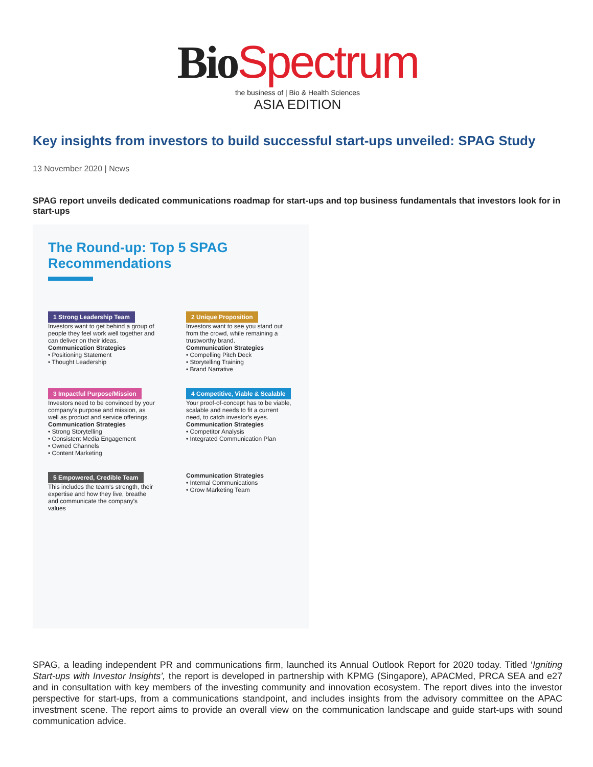Bio Spectrum
the business of | Bio & Health Sciences
ASIA EDITION
Key insights from investors to build successful start-ups unveiled: SPAG Study
13 November 2020 | News
SPAG report unveils dedicated communications roadmap for start-ups and top business fundamentals that investors look for in start-ups
The Round-up: Top 5 SPAG Recommendations
1 Strong Leadership Team
Investors want to get behind a group of people they feel work well together and can deliver on their ideas.
Communication Strategies
• Positioning Statement
• Thought Leadership
2 Unique Proposition
Investors want to see you stand out from the crowd, while remaining a trustworthy brand.
Communication Strategies
• Compelling Pitch Deck
• Storytelling Training
• Brand Narrative
3 Impactful Purpose/Mission
Investors need to be convinced by your company's purpose and mission, as well as product and service offerings.
Communication Strategies
• Strong Storytelling
• Consistent Media Engagement
• Owned Channels
• Content Marketing
4 Competitive, Viable & Scalable
Your proof-of-concept has to be viable, scalable and needs to fit a current need, to catch investor's eyes.
Communication Strategies
• Competitor Analysis
• Integrated Communication Plan
5 Empowered, Credible Team
This includes the team's strength, their expertise and how they live, breathe and communicate the company's values
Communication Strategies
• Internal Communications
• Grow Marketing Team
SPAG, a leading independent PR and communications firm, launched its Annual Outlook Report for 2020 today. Titled ‘Igniting Start-ups with Investor Insights’, the report is developed in partnership with KPMG (Singapore), APACMed, PRCA SEA and e27 and in consultation with key members of the investing community and innovation ecosystem. The report dives into the investor perspective for start-ups, from a communications standpoint, and includes insights from the advisory committee on the APAC investment scene. The report aims to provide an overall view on the communication landscape and guide start-ups with sound communication advice.